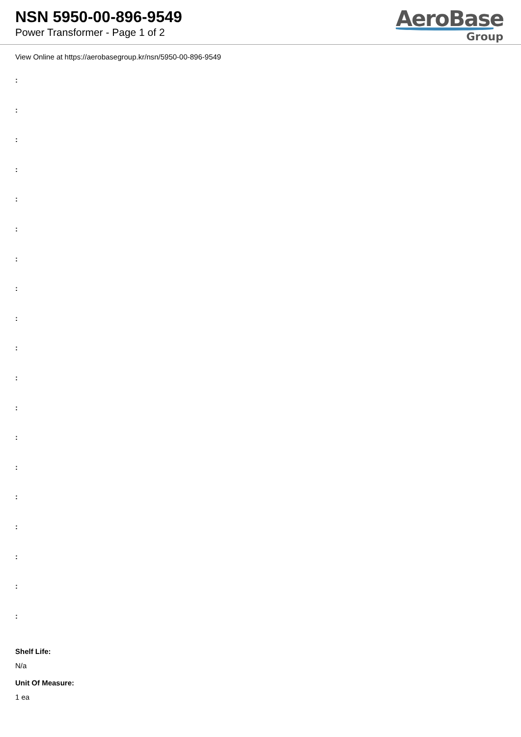NSN 5950-00-896-9549
Power Transformer - Page 1 of 2
AeroBase
Group
View Online at https://aerobasegroup.kr/nsn/5950-00-896-9549
:
:
:
:
:
:
:
:
:
:
:
:
:
:
:
:
:
:
:
Shelf Life:
N/a
Unit Of Measure:
1 ea